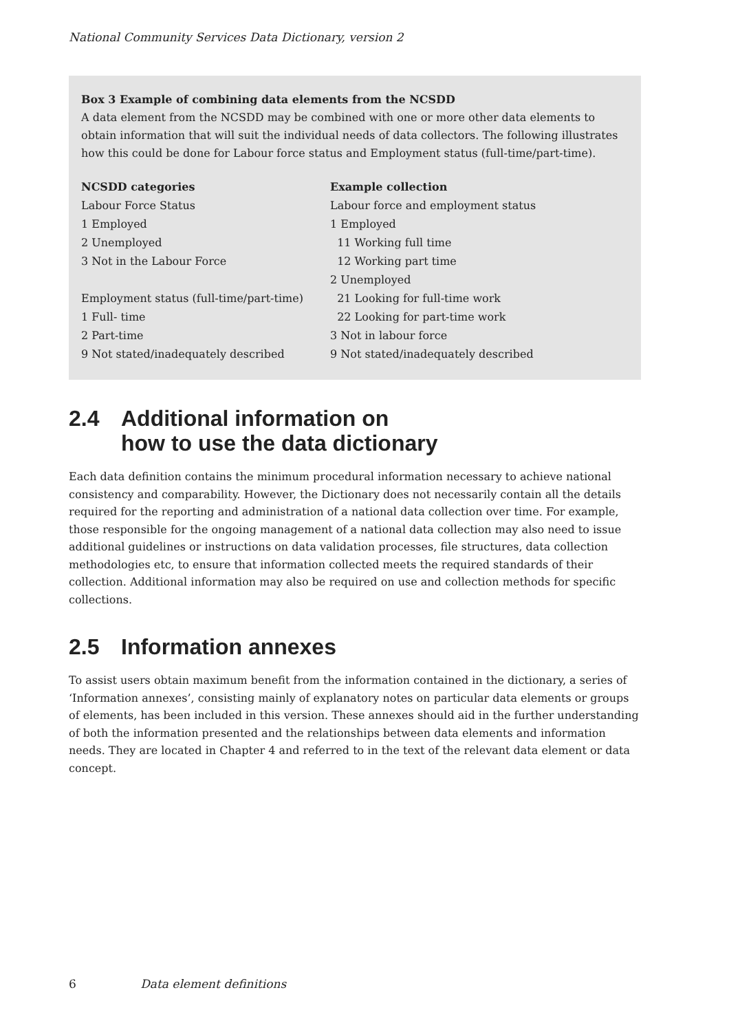National Community Services Data Dictionary, version 2
Box 3 Example of combining data elements from the NCSDD
A data element from the NCSDD may be combined with one or more other data elements to obtain information that will suit the individual needs of data collectors. The following illustrates how this could be done for Labour force status and Employment status (full-time/part-time).
| NCSDD categories | Example collection |
| --- | --- |
| Labour Force Status | Labour force and employment status |
| 1 Employed | 1 Employed |
| 2 Unemployed | 11 Working full time |
| 3 Not in the Labour Force | 12 Working part time |
| | 2 Unemployed |
| Employment status (full-time/part-time) | 21 Looking for full-time work |
| 1 Full- time | 22 Looking for part-time work |
| 2 Part-time | 3 Not in labour force |
| 9 Not stated/inadequately described | 9 Not stated/inadequately described |
2.4 Additional information on
how to use the data dictionary
Each data definition contains the minimum procedural information necessary to achieve national consistency and comparability. However, the Dictionary does not necessarily contain all the details required for the reporting and administration of a national data collection over time. For example, those responsible for the ongoing management of a national data collection may also need to issue additional guidelines or instructions on data validation processes, file structures, data collection methodologies etc, to ensure that information collected meets the required standards of their collection. Additional information may also be required on use and collection methods for specific collections.
2.5 Information annexes
To assist users obtain maximum benefit from the information contained in the dictionary, a series of ‘Information annexes’, consisting mainly of explanatory notes on particular data elements or groups of elements, has been included in this version. These annexes should aid in the further understanding of both the information presented and the relationships between data elements and information needs. They are located in Chapter 4 and referred to in the text of the relevant data element or data concept.
6 Data element definitions